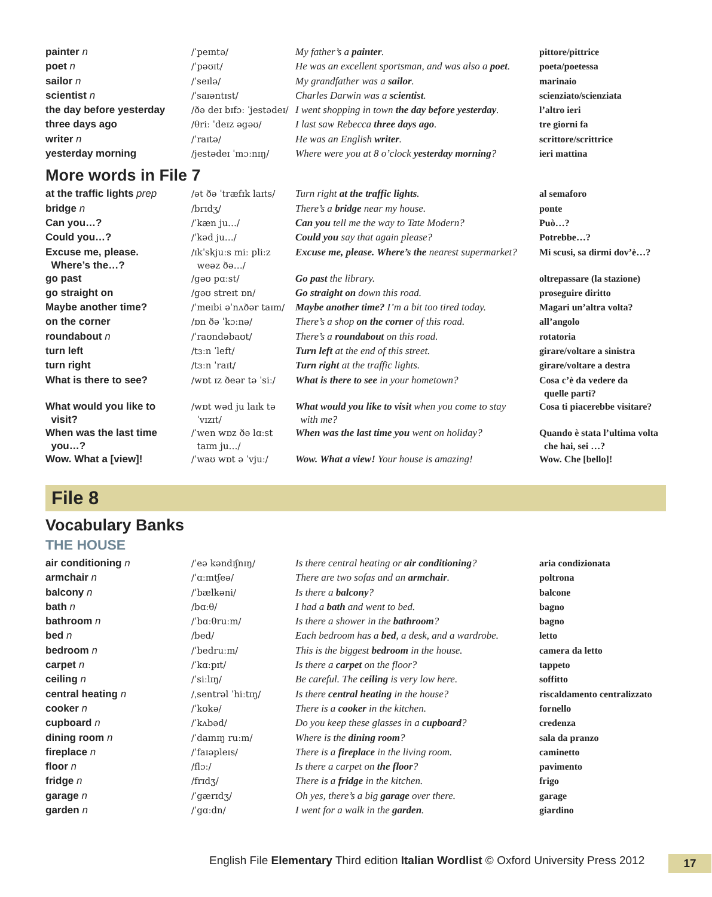| painter n | /ˈpeɪntə/ | My father’s a painter . | pittore/pittrice |
| poet n | /ˈpəʊɪt/ | He was an excellent sportsman, and was also a poet . | poeta/poetessa |
| sailor n | /ˈseɪlə/ | My grandfather was a sailor . | marinaio |
| scientist n | /ˈsaɪəntɪst/ | Charles Darwin was a scientist . | scienziato/scienziata |
| the day before yesterday | /ðə deɪ bɪfɔː ˈjestədeɪ/ | I went shopping in town the day before yesterday . | l’altro ieri |
| three days ago | /θriː ˈdeɪz əgəʊ/ | I last saw Rebecca three days ago . | tre giorni fa |
| writer n | /ˈraɪtə/ | He was an English writer . | scrittore/scrittrice |
| yesterday morning | /jestədeɪ ˈmɔːnɪŋ/ | Where were you at 8 o’clock yesterday morning ? | ieri mattina |
More words in File 7
| at the traffic lights prep | /ət ðə ˈtræfɪk laɪts/ | Turn right at the traffic lights . | al semaforo |
| bridge n | /brɪdʒ/ | There’s a bridge near my house. | ponte |
| Can you…? | /ˈkæn ju…/ | Can you tell me the way to Tate Modern? | Può…? |
| Could you…? | /ˈkəd ju…/ | Could you say that again please? | Potrebbe…? |
| Excuse me, please. Where’s the…? | /ɪkˈskjuːs miː pliːz weəz ðə…/ | Excuse me, please. Where’s the nearest supermarket? | Mi scusi, sa dirmi dov’è…? |
| go past | /gəʊ pɑːst/ | Go past the library. | oltrepassare (la stazione) |
| go straight on | /gəʊ streɪt ɒn/ | Go straight on down this road. | proseguire diritto |
| Maybe another time? | /ˈmeɪbi əˈnʌðər taɪm/ | Maybe another time? I’m a bit too tired today. | Magari un’altra volta? |
| on the corner | /ɒn ðə ˈkɔːnə/ | There’s a shop on the corner of this road. | all’angolo |
| roundabout n | /ˈraʊndəbaʊt/ | There’s a roundabout on this road. | rotatoria |
| turn left | /tɜːn ˈleft/ | Turn left at the end of this street. | girare/voltare a sinistra |
| turn right | /tɜːn ˈraɪt/ | Turn right at the traffic lights. | girare/voltare a destra |
| What is there to see? | /wɒt ɪz ðeər tə ˈsiː/ | What is there to see in your hometown? | Cosa c’è da vedere da quelle parti? |
| What would you like to visit? | /wɒt wəd ju laɪk tə ˈvɪzɪt/ | What would you like to visit when you come to stay with me? | Cosa ti piacerebbe visitare? |
| When was the last time you…? | /ˈwen wɒz ðə lɑːst taɪm ju…/ | When was the last time you went on holiday? | Quando è stata l’ultima volta che hai, sei …? |
| Wow. What a [view]! | /ˈwaʊ wɒt ə ˈvjuː/ | Wow. What a view! Your house is amazing! | Wow. Che [bello]! |
File 8
Vocabulary Banks
THE HOUSE
| air conditioning n | /ˈeə kəndɪʃnɪŋ/ | Is there central heating or air conditioning ? | aria condizionata |
| armchair n | /ˈɑːmtʃeə/ | There are two sofas and an armchair . | poltrona |
| balcony n | /ˈbælkəni/ | Is there a balcony ? | balcone |
| bath n | /bɑːθ/ | I had a bath and went to bed. | bagno |
| bathroom n | /ˈbɑːθruːm/ | Is there a shower in the bathroom ? | bagno |
| bed n | /bed/ | Each bedroom has a bed , a desk, and a wardrobe. | letto |
| bedroom n | /ˈbedruːm/ | This is the biggest bedroom in the house. | camera da letto |
| carpet n | /ˈkɑːpɪt/ | Is there a carpet on the floor? | tappeto |
| ceiling n | /ˈsiːlɪŋ/ | Be careful. The ceiling is very low here. | soffitto |
| central heating n | /ˌsentrəl ˈhiːtɪŋ/ | Is there central heating in the house? | riscaldamento centralizzato |
| cooker n | /ˈkʊkə/ | There is a cooker in the kitchen. | fornello |
| cupboard n | /ˈkʌbəd/ | Do you keep these glasses in a cupboard ? | credenza |
| dining room n | /ˈdaɪnɪŋ ruːm/ | Where is the dining room ? | sala da pranzo |
| fireplace n | /ˈfaɪəpleɪs/ | There is a fireplace in the living room. | caminetto |
| floor n | /flɔː/ | Is there a carpet on the floor ? | pavimento |
| fridge n | /frɪdʒ/ | There is a fridge in the kitchen. | frigo |
| garage n | /ˈgærɪdʒ/ | Oh yes, there’s a big garage over there. | garage |
| garden n | /ˈgɑːdn/ | I went for a walk in the garden . | giardino |
English File Elementary Third edition Italian Wordlist © Oxford University Press 2012
17